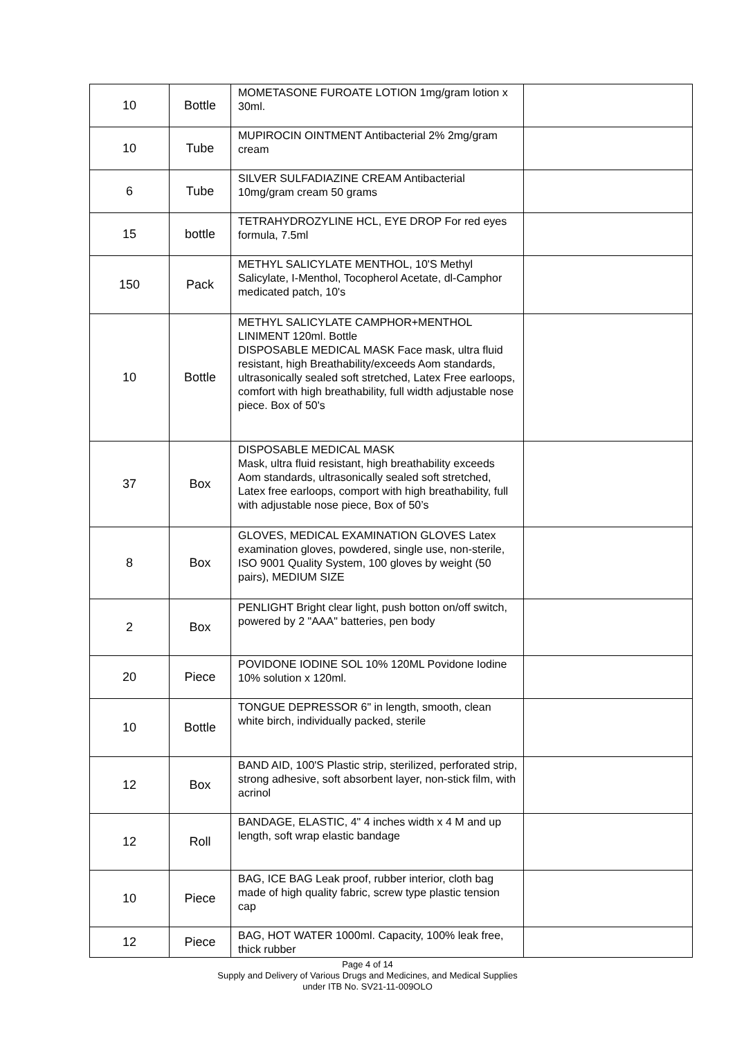| 10 | Bottle | MOMETASONE FUROATE LOTION 1mg/gram lotion x 30ml. | |
| 10 | Tube | MUPIROCIN OINTMENT Antibacterial 2% 2mg/gram cream | |
| 6 | Tube | SILVER SULFADIAZINE CREAM Antibacterial 10mg/gram cream 50 grams | |
| 15 | bottle | TETRAHYDROZYLINE HCL, EYE DROP For red eyes formula, 7.5ml | |
| 150 | Pack | METHYL SALICYLATE MENTHOL, 10'S Methyl Salicylate, I-Menthol, Tocopherol Acetate, dl-Camphor medicated patch, 10's | |
| 10 | Bottle | METHYL SALICYLATE CAMPHOR+MENTHOL LINIMENT 120ml. Bottle DISPOSABLE MEDICAL MASK Face mask, ultra fluid resistant, high Breathability/exceeds Aom standards, ultrasonically sealed soft stretched, Latex Free earloops, comfort with high breathability, full width adjustable nose piece. Box of 50's | |
| 37 | Box | DISPOSABLE MEDICAL MASK Mask, ultra fluid resistant, high breathability exceeds Aom standards, ultrasonically sealed soft stretched, Latex free earloops, comport with high breathability, full with adjustable nose piece, Box of 50’s | |
| 8 | Box | GLOVES, MEDICAL EXAMINATION GLOVES Latex examination gloves, powdered, single use, non-sterile, ISO 9001 Quality System, 100 gloves by weight (50 pairs), MEDIUM SIZE | |
| 2 | Box | PENLIGHT Bright clear light, push botton on/off switch, powered by 2 "AAA" batteries, pen body | |
| 20 | Piece | POVIDONE IODINE SOL 10% 120ML Povidone Iodine 10% solution x 120ml. | |
| 10 | Bottle | TONGUE DEPRESSOR 6" in length, smooth, clean white birch, individually packed, sterile | |
| 12 | Box | BAND AID, 100'S Plastic strip, sterilized, perforated strip, strong adhesive, soft absorbent layer, non-stick film, with acrinol | |
| 12 | Roll | BANDAGE, ELASTIC, 4" 4 inches width x 4 M and up length, soft wrap elastic bandage | |
| 10 | Piece | BAG, ICE BAG Leak proof, rubber interior, cloth bag made of high quality fabric, screw type plastic tension cap | |
| 12 | Piece | BAG, HOT WATER 1000ml. Capacity, 100% leak free, thick rubber | |
Page 4 of 14
Supply and Delivery of Various Drugs and Medicines, and Medical Supplies
under ITB No. SV21-11-009OLO